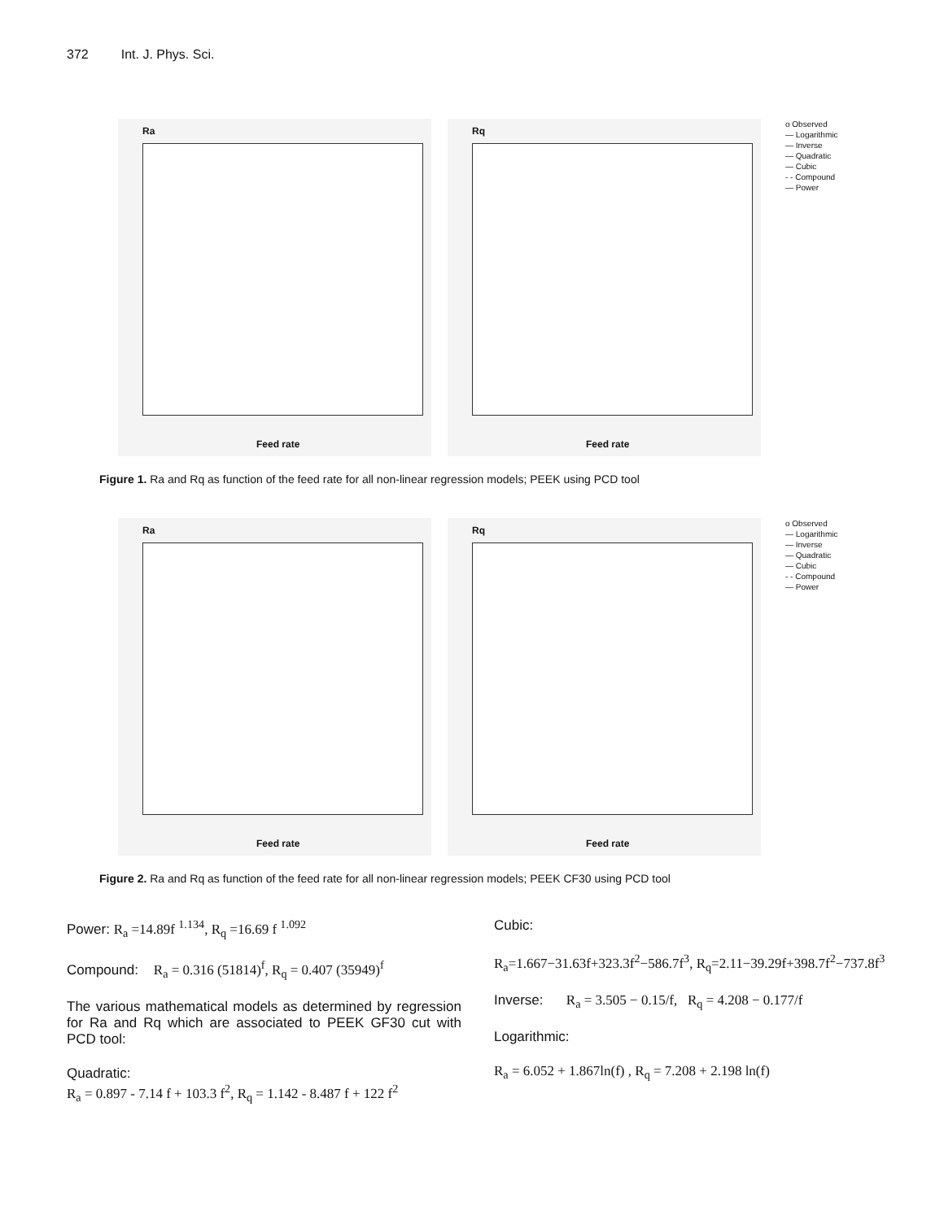372 Int. J. Phys. Sci.
Ra
Feed rate
Rq
Feed rate
o Observed
— Logarithmic
— Inverse
— Quadratic
— Cubic
- - Compound
— Power
Figure 1. Ra and Rq as function of the feed rate for all non-linear regression models; PEEK using PCD tool
Ra
Feed rate
Rq
Feed rate
o Observed
— Logarithmic
— Inverse
— Quadratic
— Cubic
- - Compound
— Power
Figure 2. Ra and Rq as function of the feed rate for all non-linear regression models; PEEK CF30 using PCD tool
Power: R<sub>a</sub> =14.89f <sup>1.134</sup>, R<sub>q</sub> =16.69 f <sup>1.092</sup>
Compound: R<sub>a</sub> = 0.316 (51814)<sup>f</sup>, R<sub>q</sub> = 0.407 (35949)<sup>f</sup>
The various mathematical models as determined by regression for Ra and Rq which are associated to PEEK GF30 cut with PCD tool:
Quadratic:
R<sub>a</sub> = 0.897 - 7.14 f + 103.3 f<sup>2</sup>, R<sub>q</sub> = 1.142 - 8.487 f + 122 f<sup>2</sup>
Cubic:
R<sub>a</sub>=1.667−31.63f+323.3f<sup>2</sup>−586.7f<sup>3</sup>, R<sub>q</sub>=2.11−39.29f+398.7f<sup>2</sup>−737.8f<sup>3</sup>
Inverse: R<sub>a</sub> = 3.505 − 0.15/f, R<sub>q</sub> = 4.208 − 0.177/f
Logarithmic:
R<sub>a</sub> = 6.052 + 1.867ln(f) , R<sub>q</sub> = 7.208 + 2.198 ln(f)